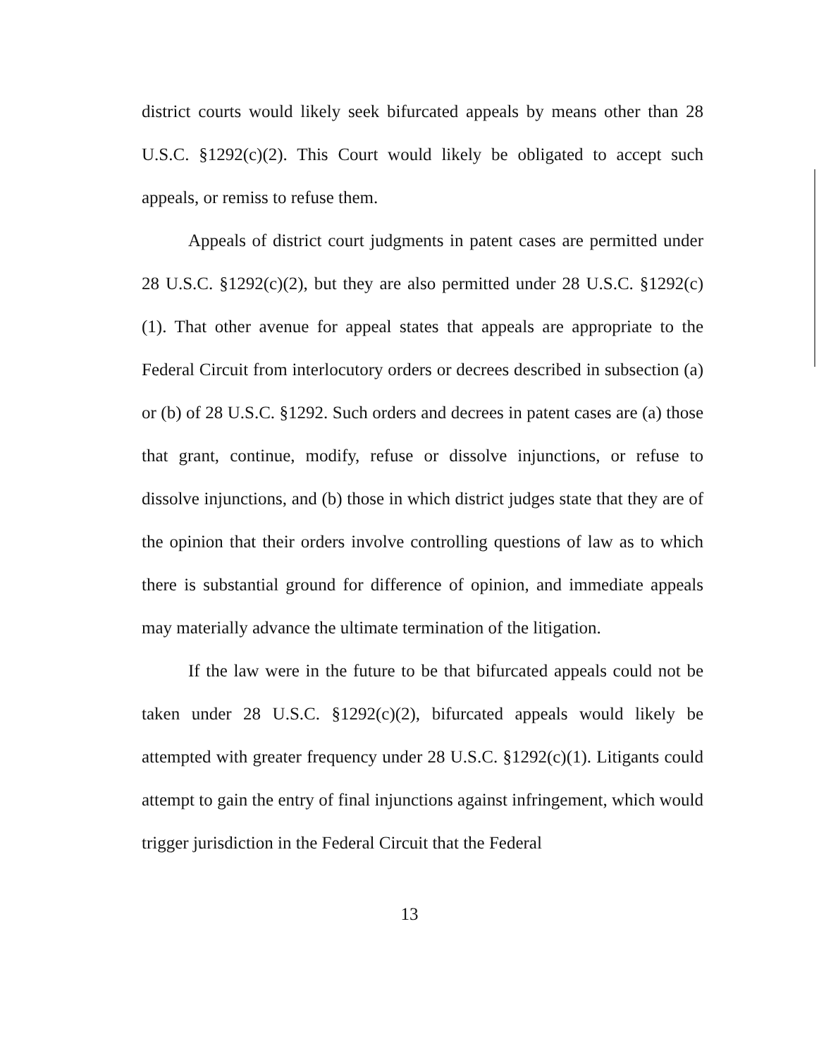district courts would likely seek bifurcated appeals by means other than 28 U.S.C. §1292(c)(2). This Court would likely be obligated to accept such appeals, or remiss to refuse them.
Appeals of district court judgments in patent cases are permitted under 28 U.S.C. §1292(c)(2), but they are also permitted under 28 U.S.C. §1292(c)(1). That other avenue for appeal states that appeals are appropriate to the Federal Circuit from interlocutory orders or decrees described in subsection (a) or (b) of 28 U.S.C. §1292. Such orders and decrees in patent cases are (a) those that grant, continue, modify, refuse or dissolve injunctions, or refuse to dissolve injunctions, and (b) those in which district judges state that they are of the opinion that their orders involve controlling questions of law as to which there is substantial ground for difference of opinion, and immediate appeals may materially advance the ultimate termination of the litigation.
If the law were in the future to be that bifurcated appeals could not be taken under 28 U.S.C. §1292(c)(2), bifurcated appeals would likely be attempted with greater frequency under 28 U.S.C. §1292(c)(1). Litigants could attempt to gain the entry of final injunctions against infringement, which would trigger jurisdiction in the Federal Circuit that the Federal
13